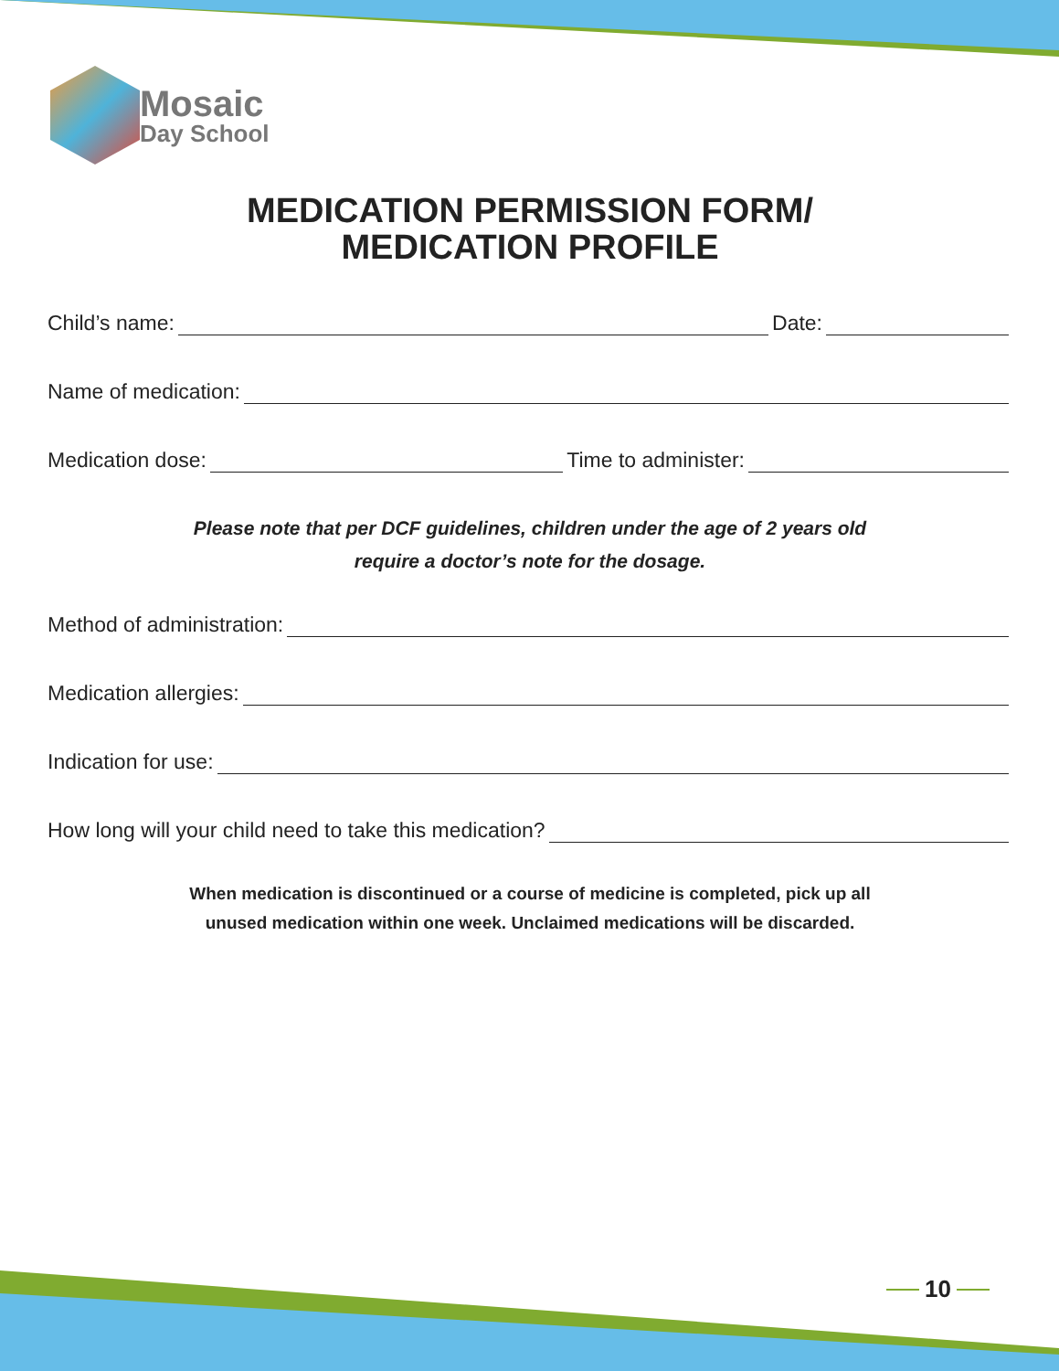Mosaic
Day School
MEDICATION PERMISSION FORM/
MEDICATION PROFILE
Child’s name: Date:
Name of medication:
Medication dose: Time to administer:
Please note that per DCF guidelines, children under the age of 2 years old
require a doctor’s note for the dosage.
Method of administration:
Medication allergies:
Indication for use:
How long will your child need to take this medication?
When medication is discontinued or a course of medicine is completed, pick up all
unused medication within one week. Unclaimed medications will be discarded.
10